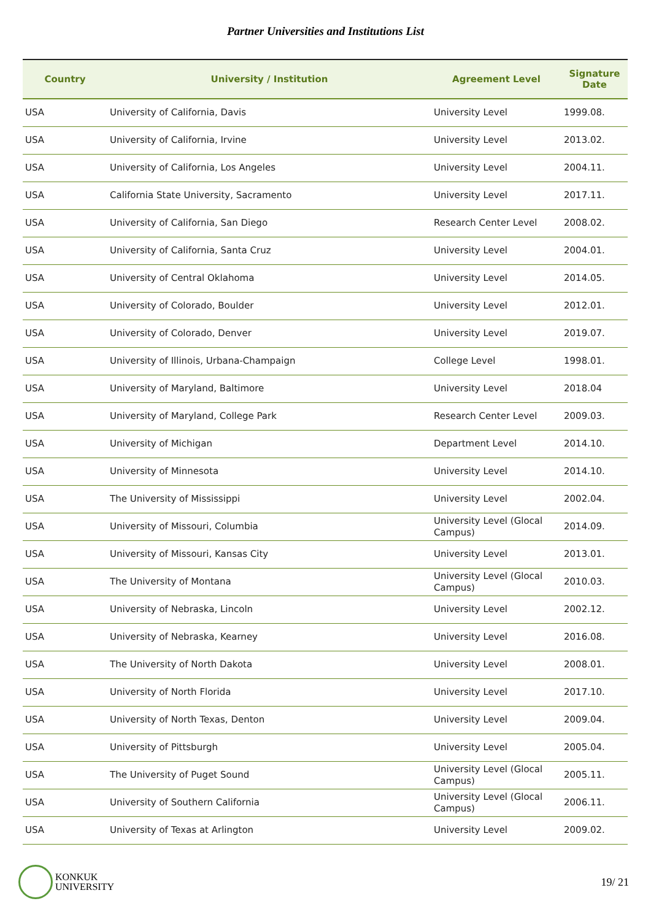Partner Universities and Institutions List
| Country | University / Institution | Agreement Level | Signature Date |
| --- | --- | --- | --- |
| USA | University of California, Davis | University Level | 1999.08. |
| USA | University of California, Irvine | University Level | 2013.02. |
| USA | University of California, Los Angeles | University Level | 2004.11. |
| USA | California State University, Sacramento | University Level | 2017.11. |
| USA | University of California, San Diego | Research Center Level | 2008.02. |
| USA | University of California, Santa Cruz | University Level | 2004.01. |
| USA | University of Central Oklahoma | University Level | 2014.05. |
| USA | University of Colorado, Boulder | University Level | 2012.01. |
| USA | University of Colorado, Denver | University Level | 2019.07. |
| USA | University of Illinois, Urbana-Champaign | College Level | 1998.01. |
| USA | University of Maryland, Baltimore | University Level | 2018.04 |
| USA | University of Maryland, College Park | Research Center Level | 2009.03. |
| USA | University of Michigan | Department Level | 2014.10. |
| USA | University of Minnesota | University Level | 2014.10. |
| USA | The University of Mississippi | University Level | 2002.04. |
| USA | University of Missouri, Columbia | University Level (Glocal Campus) | 2014.09. |
| USA | University of Missouri, Kansas City | University Level | 2013.01. |
| USA | The University of Montana | University Level (Glocal Campus) | 2010.03. |
| USA | University of Nebraska, Lincoln | University Level | 2002.12. |
| USA | University of Nebraska, Kearney | University Level | 2016.08. |
| USA | The University of North Dakota | University Level | 2008.01. |
| USA | University of North Florida | University Level | 2017.10. |
| USA | University of North Texas, Denton | University Level | 2009.04. |
| USA | University of Pittsburgh | University Level | 2005.04. |
| USA | The University of Puget Sound | University Level (Glocal Campus) | 2005.11. |
| USA | University of Southern California | University Level (Glocal Campus) | 2006.11. |
| USA | University of Texas at Arlington | University Level | 2009.02. |
KONKUK
UNIVERSITY
19/ 21